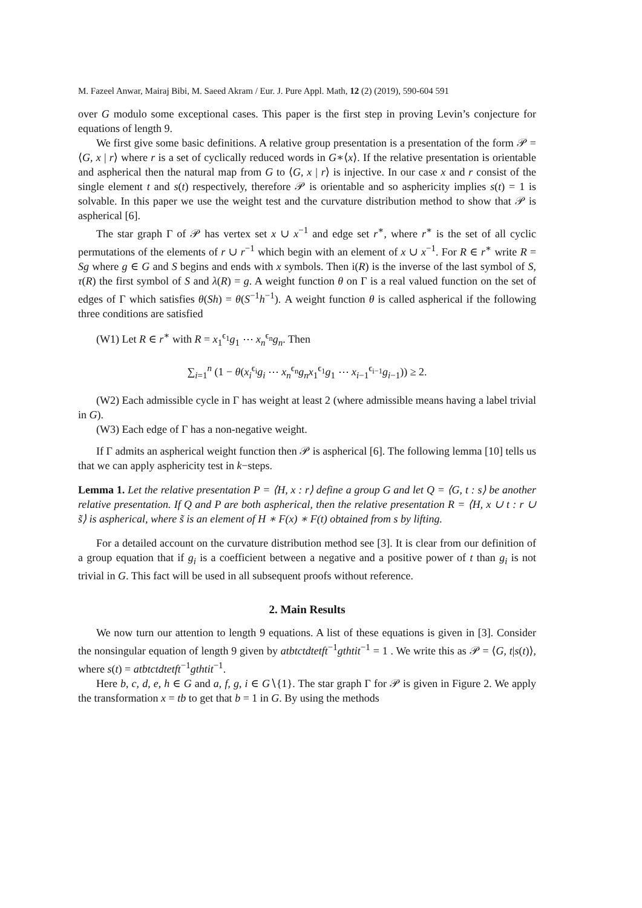M. Fazeel Anwar, Mairaj Bibi, M. Saeed Akram / Eur. J. Pure Appl. Math, 12 (2) (2019), 590-604 591
over G modulo some exceptional cases. This paper is the first step in proving Levin’s conjecture for equations of length 9.
We first give some basic definitions. A relative group presentation is a presentation of the form 𝒫 = ⟨G, x | r⟩ where r is a set of cyclically reduced words in G∗⟨x⟩. If the relative presentation is orientable and aspherical then the natural map from G to ⟨G, x | r⟩ is injective. In our case x and r consist of the single element t and s(t) respectively, therefore 𝒫 is orientable and so asphericity implies s(t) = 1 is solvable. In this paper we use the weight test and the curvature distribution method to show that 𝒫 is aspherical [6].
The star graph Γ of 𝒫 has vertex set x ∪ x<sup>−1</sup> and edge set r<sup>∗</sup>, where r<sup>∗</sup> is the set of all cyclic permutations of the elements of r ∪ r<sup>−1</sup> which begin with an element of x ∪ x<sup>−1</sup>. For R ∈ r<sup>∗</sup> write R = Sg where g ∈ G and S begins and ends with x symbols. Then i(R) is the inverse of the last symbol of S, τ(R) the first symbol of S and λ(R) = g. A weight function θ on Γ is a real valued function on the set of edges of Γ which satisfies θ(Sh) = θ(S<sup>−1</sup>h<sup>−1</sup>). A weight function θ is called aspherical if the following three conditions are satisfied
(W1) Let R ∈ r<sup>∗</sup> with R = x<sub>1</sub><sup>ϵ<sub>1</sub></sup>g<sub>1</sub> ⋯ x<sub>n</sub><sup>ϵ<sub>n</sub></sup>g<sub>n</sub>. Then
∑<sub>i=1</sub><sup>n</sup> (1 − θ(x<sub>i</sub><sup>ϵ<sub>i</sub></sup>g<sub>i</sub> ⋯ x<sub>n</sub><sup>ϵ<sub>n</sub></sup>g<sub>n</sub>x<sub>1</sub><sup>ϵ<sub>1</sub></sup>g<sub>1</sub> ⋯ x<sub>i−1</sub><sup>ϵ<sub>i−1</sub></sup>g<sub>i−1</sub>)) ≥ 2.
(W2) Each admissible cycle in Γ has weight at least 2 (where admissible means having a label trivial in G).
(W3) Each edge of Γ has a non-negative weight.
If Γ admits an aspherical weight function then 𝒫 is aspherical [6]. The following lemma [10] tells us that we can apply asphericity test in k−steps.
Lemma 1. Let the relative presentation P = ⟨H, x : r⟩ define a group G and let Q = ⟨G, t : s⟩ be another relative presentation. If Q and P are both aspherical, then the relative presentation R = ⟨H, x ∪ t : r ∪ s̃⟩ is aspherical, where s̃ is an element of H ∗ F(x) ∗ F(t) obtained from s by lifting.
For a detailed account on the curvature distribution method see [3]. It is clear from our definition of a group equation that if g<sub>i</sub> is a coefficient between a negative and a positive power of t than g<sub>i</sub> is not trivial in G. This fact will be used in all subsequent proofs without reference.
2. Main Results
We now turn our attention to length 9 equations. A list of these equations is given in [3]. Consider the nonsingular equation of length 9 given by atbtctdtetft<sup>−1</sup>gthtit<sup>−1</sup> = 1 . We write this as 𝒫 = ⟨G, t|s(t)⟩, where s(t) = atbtctdtetft<sup>−1</sup>gthtit<sup>−1</sup>.
Here b, c, d, e, h ∈ G and a, f, g, i ∈ G∖{1}. The star graph Γ for 𝒫 is given in Figure 2. We apply the transformation x = tb to get that b = 1 in G. By using the methods